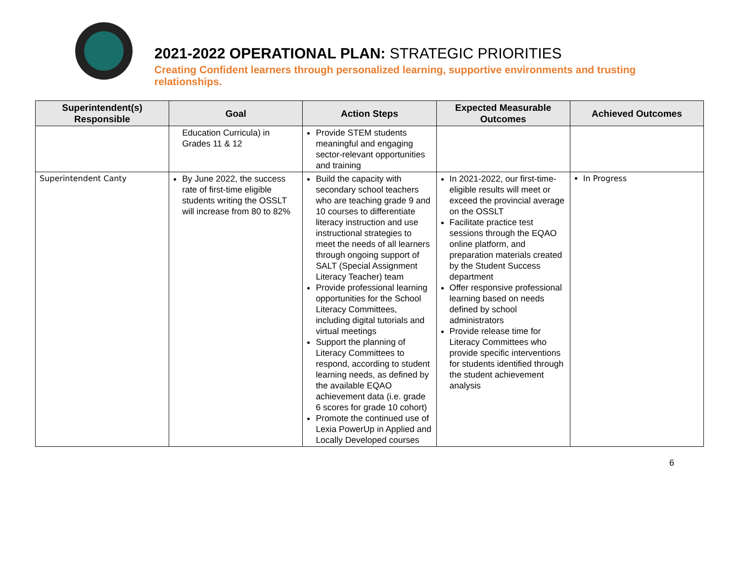2021-2022 OPERATIONAL PLAN: STRATEGIC PRIORITIES
Creating Confident learners through personalized learning, supportive environments and trusting relationships.
| Superintendent(s) Responsible | Goal | Action Steps | Expected Measurable Outcomes | Achieved Outcomes |
| --- | --- | --- | --- | --- |
| | Education Curricula) in Grades 11 & 12 | Provide STEM students meaningful and engaging sector-relevant opportunities and training | | |
| Superintendent Canty | By June 2022, the success rate of first-time eligible students writing the OSSLT will increase from 80 to 82% | Build the capacity with secondary school teachers who are teaching grade 9 and 10 courses to differentiate literacy instruction and use instructional strategies to meet the needs of all learners through ongoing support of SALT (Special Assignment Literacy Teacher) team Provide professional learning opportunities for the School Literacy Committees, including digital tutorials and virtual meetings Support the planning of Literacy Committees to respond, according to student learning needs, as defined by the available EQAO achievement data (i.e. grade 6 scores for grade 10 cohort) Promote the continued use of Lexia PowerUp in Applied and Locally Developed courses | In 2021-2022, our first-time-eligible results will meet or exceed the provincial average on the OSSLT Facilitate practice test sessions through the EQAO online platform, and preparation materials created by the Student Success department Offer responsive professional learning based on needs defined by school administrators Provide release time for Literacy Committees who provide specific interventions for students identified through the student achievement analysis | In Progress |
6